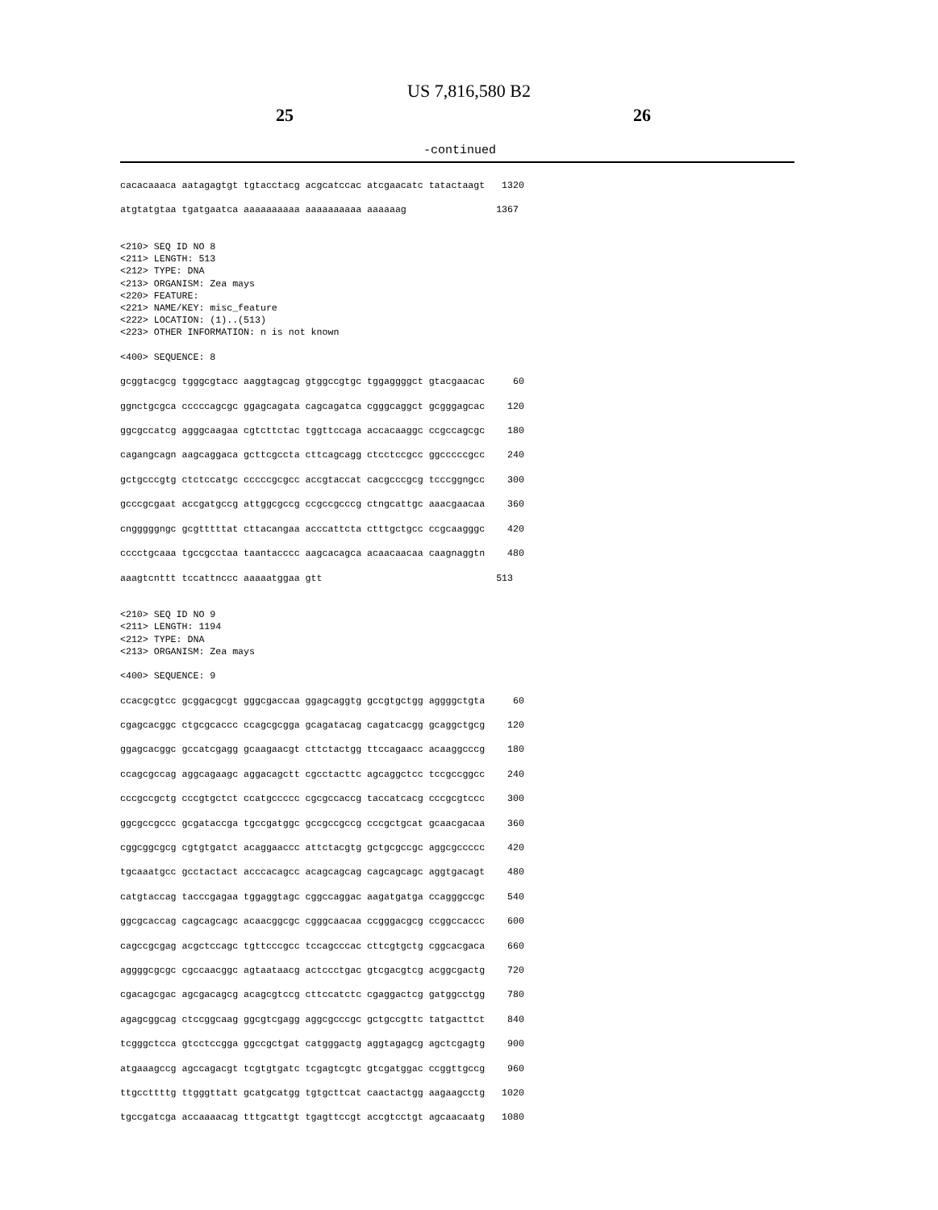US 7,816,580 B2
25 26
-continued
cacacaaaca aatagagtgt tgtacctacg acgcatccac atcgaacatc tatactaagt   1320

atgtatgtaa tgatgaatca aaaaaaaaaa aaaaaaaaaa aaaaaag                1367


<210> SEQ ID NO 8
<211> LENGTH: 513
<212> TYPE: DNA
<213> ORGANISM: Zea mays
<220> FEATURE:
<221> NAME/KEY: misc_feature
<222> LOCATION: (1)..(513)
<223> OTHER INFORMATION: n is not known

<400> SEQUENCE: 8

gcggtacgcg tgggcgtacc aaggtagcag gtggccgtgc tggaggggct gtacgaacac     60

ggnctgcgca cccccagcgc ggagcagata cagcagatca cgggcaggct gcgggagcac    120

ggcgccatcg agggcaagaa cgtcttctac tggttccaga accacaaggc ccgccagcgc    180

cagangcagn aagcaggaca gcttcgccta cttcagcagg ctcctccgcc ggcccccgcc    240

gctgcccgtg ctctccatgc cccccgcgcc accgtaccat cacgcccgcg tcccggngcc    300

gcccgcgaat accgatgccg attggcgccg ccgccgcccg ctngcattgc aaacgaacaa    360

cngggggngc gcgtttttat cttacangaa acccattcta ctttgctgcc ccgcaagggc    420

cccctgcaaa tgccgcctaa taantacccc aagcacagca acaacaacaa caagnaggtn    480

aaagtcnttt tccattnccc aaaaatggaa gtt                               513


<210> SEQ ID NO 9
<211> LENGTH: 1194
<212> TYPE: DNA
<213> ORGANISM: Zea mays

<400> SEQUENCE: 9

ccacgcgtcc gcggacgcgt gggcgaccaa ggagcaggtg gccgtgctgg aggggctgta     60

cgagcacggc ctgcgcaccc ccagcgcgga gcagatacag cagatcacgg gcaggctgcg    120

ggagcacggc gccatcgagg gcaagaacgt cttctactgg ttccagaacc acaaggcccg    180

ccagcgccag aggcagaagc aggacagctt cgcctacttc agcaggctcc tccgccggcc    240

cccgccgctg cccgtgctct ccatgccccc cgcgccaccg taccatcacg cccgcgtccc    300

ggcgccgccc gcgataccga tgccgatggc gccgccgccg cccgctgcat gcaacgacaa    360

cggcggcgcg cgtgtgatct acaggaaccc attctacgtg gctgcgccgc aggcgccccc    420

tgcaaatgcc gcctactact acccacagcc acagcagcag cagcagcagc aggtgacagt    480

catgtaccag tacccgagaa tggaggtagc cggccaggac aagatgatga ccagggccgc    540

ggcgcaccag cagcagcagc acaacggcgc cgggcaacaa ccgggacgcg ccggccaccc    600

cagccgcgag acgctccagc tgttcccgcc tccagcccac cttcgtgctg cggcacgaca    660

aggggcgcgc cgccaacggc agtaataacg actccctgac gtcgacgtcg acggcgactg    720

cgacagcgac agcgacagcg acagcgtccg cttccatctc cgaggactcg gatggcctgg    780

agagcggcag ctccggcaag ggcgtcgagg aggcgcccgc gctgccgttc tatgacttct    840

tcgggctcca gtcctccgga ggccgctgat catgggactg aggtagagcg agctcgagtg    900

atgaaagccg agccagacgt tcgtgtgatc tcgagtcgtc gtcgatggac ccggttgccg    960

ttgccttttg ttgggttatt gcatgcatgg tgtgcttcat caactactgg aagaagcctg   1020

tgccgatcga accaaaacag tttgcattgt tgagttccgt accgtcctgt agcaacaatg   1080